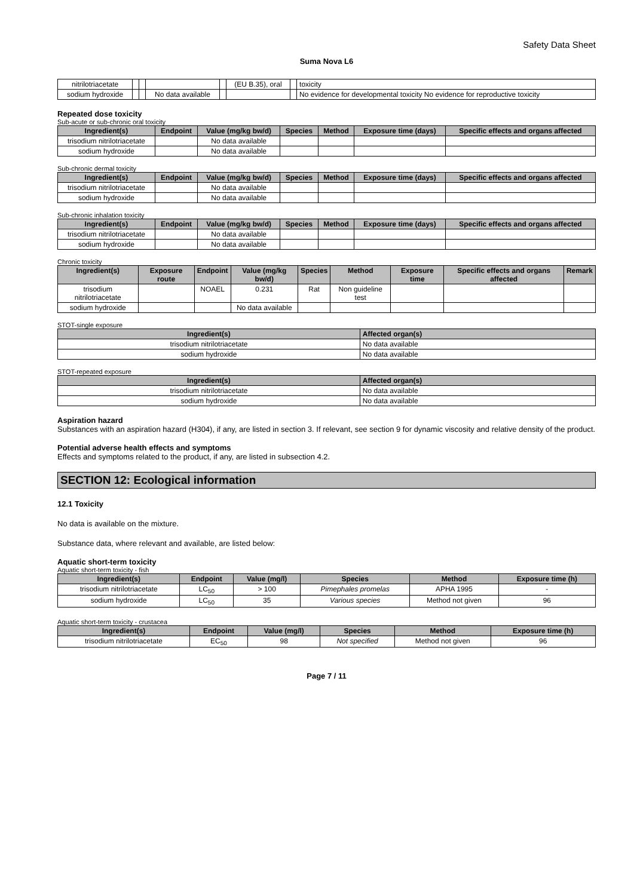Safety Data Sheet
Suma Nova L6
| nitrilotriacetate | | | | | (EU B.35), oral | | toxicity |
| sodium hydroxide | | | No data available | | | | No evidence for developmental toxicity No evidence for reproductive toxicity |
Repeated dose toxicity
Sub-acute or sub-chronic oral toxicity
| Ingredient(s) | Endpoint | Value (mg/kg bw/d) | Species | Method | Exposure time (days) | Specific effects and organs affected |
| --- | --- | --- | --- | --- | --- | --- |
| trisodium nitrilotriacetate | | No data available | | | | |
| sodium hydroxide | | No data available | | | | |
Sub-chronic dermal toxicity
| Ingredient(s) | Endpoint | Value (mg/kg bw/d) | Species | Method | Exposure time (days) | Specific effects and organs affected |
| --- | --- | --- | --- | --- | --- | --- |
| trisodium nitrilotriacetate | | No data available | | | | |
| sodium hydroxide | | No data available | | | | |
Sub-chronic inhalation toxicity
| Ingredient(s) | Endpoint | Value (mg/kg bw/d) | Species | Method | Exposure time (days) | Specific effects and organs affected |
| --- | --- | --- | --- | --- | --- | --- |
| trisodium nitrilotriacetate | | No data available | | | | |
| sodium hydroxide | | No data available | | | | |
Chronic toxicity
| Ingredient(s) | Exposure route | Endpoint | Value (mg/kg bw/d) | Species | Method | Exposure time | Specific effects and organs affected | Remark |
| --- | --- | --- | --- | --- | --- | --- | --- | --- |
| trisodium nitrilotriacetate | | NOAEL | 0.231 | Rat | Non guideline test | | | |
| sodium hydroxide | | | No data available | | | | | |
STOT-single exposure
| Ingredient(s) | Affected organ(s) |
| --- | --- |
| trisodium nitrilotriacetate | No data available |
| sodium hydroxide | No data available |
STOT-repeated exposure
| Ingredient(s) | Affected organ(s) |
| --- | --- |
| trisodium nitrilotriacetate | No data available |
| sodium hydroxide | No data available |
Aspiration hazard
Substances with an aspiration hazard (H304), if any, are listed in section 3. If relevant, see section 9 for dynamic viscosity and relative density of the product.
Potential adverse health effects and symptoms
Effects and symptoms related to the product, if any, are listed in subsection 4.2.
SECTION 12: Ecological information
12.1 Toxicity
No data is available on the mixture.
Substance data, where relevant and available, are listed below:
Aquatic short-term toxicity
Aquatic short-term toxicity - fish
| Ingredient(s) | Endpoint | Value (mg/l) | Species | Method | Exposure time (h) |
| --- | --- | --- | --- | --- | --- |
| trisodium nitrilotriacetate | LC<sub>50</sub> | > 100 | Pimephales promelas | APHA 1995 | - |
| sodium hydroxide | LC<sub>50</sub> | 35 | Various species | Method not given | 96 |
Aquatic short-term toxicity - crustacea
| Ingredient(s) | Endpoint | Value (mg/l) | Species | Method | Exposure time (h) |
| --- | --- | --- | --- | --- | --- |
| trisodium nitrilotriacetate | EC<sub>50</sub> | 98 | Not specified | Method not given | 96 |
Page 7 / 11